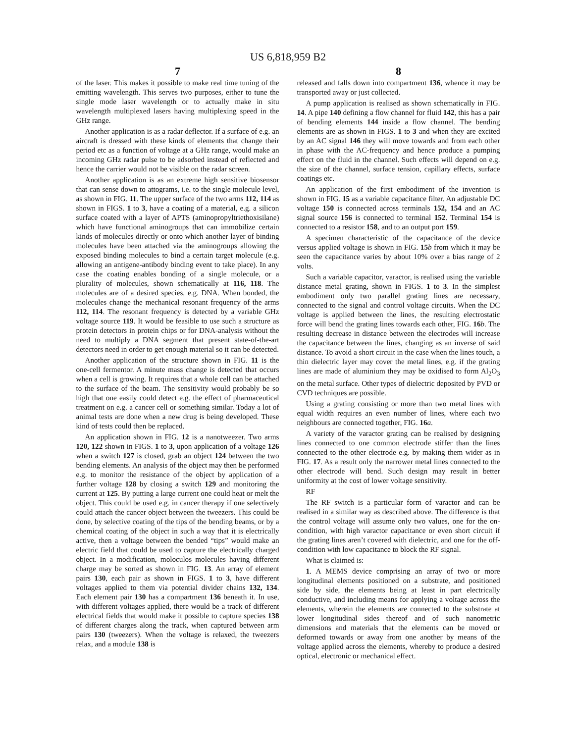US 6,818,959 B2
7
of the laser. This makes it possible to make real time tuning of the emitting wavelength. This serves two purposes, either to tune the single mode laser wavelength or to actually make in situ wavelength multiplexed lasers having multiplexing speed in the GHz range.
Another application is as a radar deflector. If a surface of e.g. an aircraft is dressed with these kinds of elements that change their period etc as a function of voltage at a GHz range, would make an incoming GHz radar pulse to be adsorbed instead of reflected and hence the carrier would not be visible on the radar screen.
Another application is as an extreme high sensitive biosensor that can sense down to attograms, i.e. to the single molecule level, as shown in FIG. 11. The upper surface of the two arms 112, 114 as shown in FIGS. 1 to 3, have a coating of a material, e.g. a silicon surface coated with a layer of APTS (aminopropyltriethoxisilane) which have functional aminogroups that can immobilize certain kinds of molecules directly or onto which another layer of binding molecules have been attached via the aminogroups allowing the exposed binding molecules to bind a certain target molecule (e.g. allowing an antigene-antibody binding event to take place). In any case the coating enables bonding of a single molecule, or a plurality of molecules, shown schematically at 116, 118. The molecules are of a desired species, e.g. DNA. When bonded, the molecules change the mechanical resonant frequency of the arms 112, 114. The resonant frequency is detected by a variable GHz voltage source 119. It would be feasible to use such a structure as protein detectors in protein chips or for DNA-analysis without the need to multiply a DNA segment that present state-of-the-art detectors need in order to get enough material so it can be detected.
Another application of the structure shown in FIG. 11 is the one-cell fermentor. A minute mass change is detected that occurs when a cell is growing. It requires that a whole cell can be attached to the surface of the beam. The sensitivity would probably be so high that one easily could detect e.g. the effect of pharmaceutical treatment on e.g. a cancer cell or something similar. Today a lot of animal tests are done when a new drug is being developed. These kind of tests could then be replaced.
An application shown in FIG. 12 is a nanotweezer. Two arms 120, 122 shown in FIGS. 1 to 3, upon application of a voltage 126 when a switch 127 is closed, grab an object 124 between the two bending elements. An analysis of the object may then be performed e.g. to monitor the resistance of the object by application of a further voltage 128 by closing a switch 129 and monitoring the current at 125. By putting a large current one could heat or melt the object. This could be used e.g. in cancer therapy if one selectively could attach the cancer object between the tweezers. This could be done, by selective coating of the tips of the bending beams, or by a chemical coating of the object in such a way that it is electrically active, then a voltage between the bended “tips” would make an electric field that could be used to capture the electrically charged object. In a modification, moloculos molecules having different charge may be sorted as shown in FIG. 13. An array of element pairs 130, each pair as shown in FIGS. 1 to 3, have different voltages applied to them via potential divider chains 132, 134. Each element pair 130 has a compartment 136 beneath it. In use, with different voltages applied, there would be a track of different electrical fields that would make it possible to capture species 138 of different charges along the track, when captured between arm pairs 130 (tweezers). When the voltage is relaxed, the tweezers relax, and a module 138 is
8
released and falls down into compartment 136, whence it may be transported away or just collected.
A pump application is realised as shown schematically in FIG. 14. A pipe 140 defining a flow channel for fluid 142, this has a pair of bending elements 144 inside a flow channel. The bending elements are as shown in FIGS. 1 to 3 and when they are excited by an AC signal 146 they will move towards and from each other in phase with the AC-frequency and hence produce a pumping effect on the fluid in the channel. Such effects will depend on e.g. the size of the channel, surface tension, capillary effects, surface coatings etc.
An application of the first embodiment of the invention is shown in FIG. 15 as a variable capacitance filter. An adjustable DC voltage 150 is connected across terminals 152, 154 and an AC signal source 156 is connected to terminal 152. Terminal 154 is connected to a resistor 158, and to an output port 159.
A specimen characteristic of the capacitance of the device versus applied voltage is shown in FIG. 15 b from which it may be seen the capacitance varies by about 10% over a bias range of 2 volts.
Such a variable capacitor, varactor, is realised using the variable distance metal grating, shown in FIGS. 1 to 3. In the simplest embodiment only two parallel grating lines are necessary, connected to the signal and control voltage circuits. When the DC voltage is applied between the lines, the resulting electrostatic force will bend the grating lines towards each other, FIG. 16 b. The resulting decrease in distance between the electrodes will increase the capacitance between the lines, changing as an inverse of said distance. To avoid a short circuit in the case when the lines touch, a thin dielectric layer may cover the metal lines, e.g. if the grating lines are made of aluminium they may be oxidised to form Al<sub>2</sub>O<sub>3</sub> on the metal surface. Other types of dielectric deposited by PVD or CVD techniques are possible.
Using a grating consisting or more than two metal lines with equal width requires an even number of lines, where each two neighbours are connected together, FIG. 16 a.
A variety of the varactor grating can be realised by designing lines connected to one common electrode stiffer than the lines connected to the other electrode e.g. by making them wider as in FIG. 17. As a result only the narrower metal lines connected to the other electrode will bend. Such design may result in better uniformity at the cost of lower voltage sensitivity.
RF
The RF switch is a particular form of varactor and can be realised in a similar way as described above. The difference is that the control voltage will assume only two values, one for the on-condition, with high varactor capacitance or even short circuit if the grating lines aren’t covered with dielectric, and one for the off-condition with low capacitance to block the RF signal.
What is claimed is:
1. A MEMS device comprising an array of two or more longitudinal elements positioned on a substrate, and positioned side by side, the elements being at least in part electrically conductive, and including means for applying a voltage across the elements, wherein the elements are connected to the substrate at lower longitudinal sides thereof and of such nanometric dimensions and materials that the elements can be moved or deformed towards or away from one another by means of the voltage applied across the elements, whereby to produce a desired optical, electronic or mechanical effect.